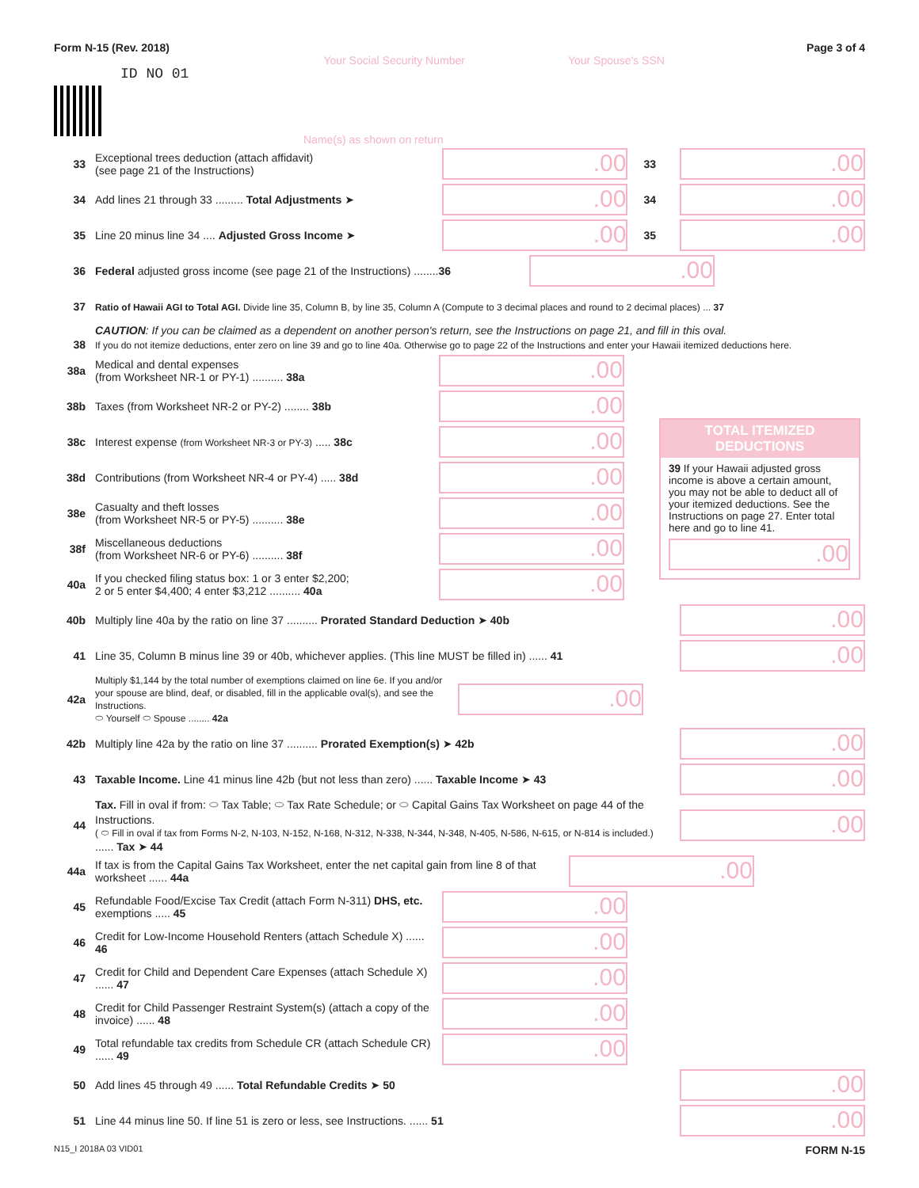Form N-15 (Rev. 2018) Page 3 of 4
ID NO 01
Your Social Security Number Your Spouse's SSN
Name(s) as shown on return
33 Exceptional trees deduction (attach affidavit)
(see page 21 of the Instructions)
.00
33
.00
34 Add lines 21 through 33 ......... Total Adjustments ➤
.00
34
.00
35 Line 20 minus line 34 .... Adjusted Gross Income ➤
.00
35
.00
36 Federal adjusted gross income (see page 21 of the Instructions) ........36
.00
37 Ratio of Hawaii AGI to Total AGI. Divide line 35, Column B, by line 35, Column A (Compute to 3 decimal places and round to 2 decimal places) ... 37
CAUTION: If you can be claimed as a dependent on another person's return, see the Instructions on page 21, and fill in this oval.
38 If you do not itemize deductions, enter zero on line 39 and go to line 40a. Otherwise go to page 22 of the Instructions and enter your Hawaii itemized deductions here.
38a Medical and dental expenses
(from Worksheet NR-1 or PY-1) .......... 38a
.00
38b Taxes (from Worksheet NR-2 or PY-2) ........ 38b
.00
38c Interest expense (from Worksheet NR-3 or PY-3) ..... 38c
.00
38d Contributions (from Worksheet NR-4 or PY-4) ..... 38d
.00
38e Casualty and theft losses
(from Worksheet NR-5 or PY-5) .......... 38e
.00
38f Miscellaneous deductions
(from Worksheet NR-6 or PY-6) .......... 38f
.00
40a If you checked filing status box: 1 or 3 enter $2,200;
2 or 5 enter $4,400; 4 enter $3,212 .......... 40a
.00
TOTAL ITEMIZED DEDUCTIONS
39 If your Hawaii adjusted gross income is above a certain amount, you may not be able to deduct all of your itemized deductions. See the Instructions on page 27. Enter total here and go to line 41.
.00
40b Multiply line 40a by the ratio on line 37 .......... Prorated Standard Deduction ➤ 40b
.00
41 Line 35, Column B minus line 39 or 40b, whichever applies. (This line MUST be filled in) ...... 41
.00
42a Multiply $1,144 by the total number of exemptions claimed on line 6e. If you and/or your spouse are blind, deaf, or disabled, fill in the applicable oval(s), and see the Instructions.
⬭ Yourself ⬭ Spouse ........ 42a
.00
42b Multiply line 42a by the ratio on line 37 .......... Prorated Exemption(s) ➤ 42b
.00
43 Taxable Income. Line 41 minus line 42b (but not less than zero) ...... Taxable Income ➤ 43
.00
44 Tax. Fill in oval if from: ⬭ Tax Table; ⬭ Tax Rate Schedule; or ⬭ Capital Gains Tax Worksheet on page 44 of the Instructions.
( ⬭ Fill in oval if tax from Forms N-2, N-103, N-152, N-168, N-312, N-338, N-344, N-348, N-405, N-586, N-615, or N-814 is included.) ...... Tax ➤ 44
.00
44a If tax is from the Capital Gains Tax Worksheet, enter the net capital gain from line 8 of that worksheet ...... 44a
.00
45 Refundable Food/Excise Tax Credit (attach Form N-311) DHS, etc. exemptions ..... 45
.00
46 Credit for Low-Income Household Renters (attach Schedule X) ...... 46
.00
47 Credit for Child and Dependent Care Expenses (attach Schedule X) ...... 47
.00
48 Credit for Child Passenger Restraint System(s) (attach a copy of the invoice) ...... 48
.00
49 Total refundable tax credits from Schedule CR (attach Schedule CR) ...... 49
.00
50 Add lines 45 through 49 ...... Total Refundable Credits ➤ 50
.00
51 Line 44 minus line 50. If line 51 is zero or less, see Instructions. ...... 51
.00
N15_I 2018A 03 VID01 FORM N-15